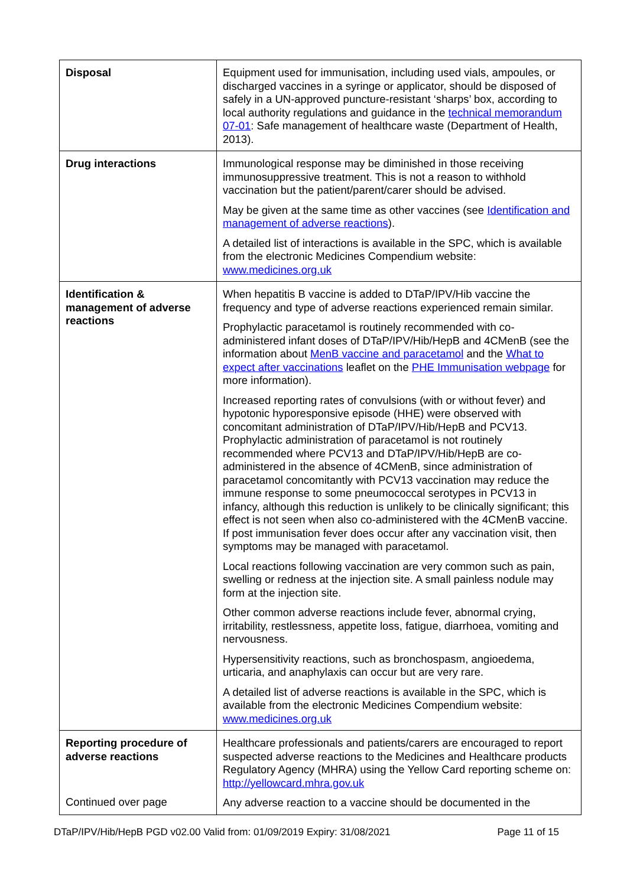| Disposal | Equipment used for immunisation, including used vials, ampoules, or discharged vaccines in a syringe or applicator, should be disposed of safely in a UN-approved puncture-resistant ‘sharps’ box, according to local authority regulations and guidance in the technical memorandum 07-01 : Safe management of healthcare waste (Department of Health, 2013). |
| Drug interactions | Immunological response may be diminished in those receiving immunosuppressive treatment. This is not a reason to withhold vaccination but the patient/parent/carer should be advised. May be given at the same time as other vaccines (see Identification and management of adverse reactions ). A detailed list of interactions is available in the SPC, which is available from the electronic Medicines Compendium website: www.medicines.org.uk |
| Identification & management of adverse reactions | When hepatitis B vaccine is added to DTaP/IPV/Hib vaccine the frequency and type of adverse reactions experienced remain similar. Prophylactic paracetamol is routinely recommended with co-administered infant doses of DTaP/IPV/Hib/HepB and 4CMenB (see the information about MenB vaccine and paracetamol and the What to expect after vaccinations leaflet on the PHE Immunisation webpage for more information). Increased reporting rates of convulsions (with or without fever) and hypotonic hyporesponsive episode (HHE) were observed with concomitant administration of DTaP/IPV/Hib/HepB and PCV13. Prophylactic administration of paracetamol is not routinely recommended where PCV13 and DTaP/IPV/Hib/HepB are co-administered in the absence of 4CMenB, since administration of paracetamol concomitantly with PCV13 vaccination may reduce the immune response to some pneumococcal serotypes in PCV13 in infancy, although this reduction is unlikely to be clinically significant; this effect is not seen when also co-administered with the 4CMenB vaccine. If post immunisation fever does occur after any vaccination visit, then symptoms may be managed with paracetamol. Local reactions following vaccination are very common such as pain, swelling or redness at the injection site. A small painless nodule may form at the injection site. Other common adverse reactions include fever, abnormal crying, irritability, restlessness, appetite loss, fatigue, diarrhoea, vomiting and nervousness. Hypersensitivity reactions, such as bronchospasm, angioedema, urticaria, and anaphylaxis can occur but are very rare. A detailed list of adverse reactions is available in the SPC, which is available from the electronic Medicines Compendium website: www.medicines.org.uk |
| Reporting procedure of adverse reactions Continued over page | Healthcare professionals and patients/carers are encouraged to report suspected adverse reactions to the Medicines and Healthcare products Regulatory Agency (MHRA) using the Yellow Card reporting scheme on: http://yellowcard.mhra.gov.uk Any adverse reaction to a vaccine should be documented in the |
DTaP/IPV/Hib/HepB PGD v02.00 Valid from: 01/09/2019 Expiry: 31/08/2021 Page 11 of 15